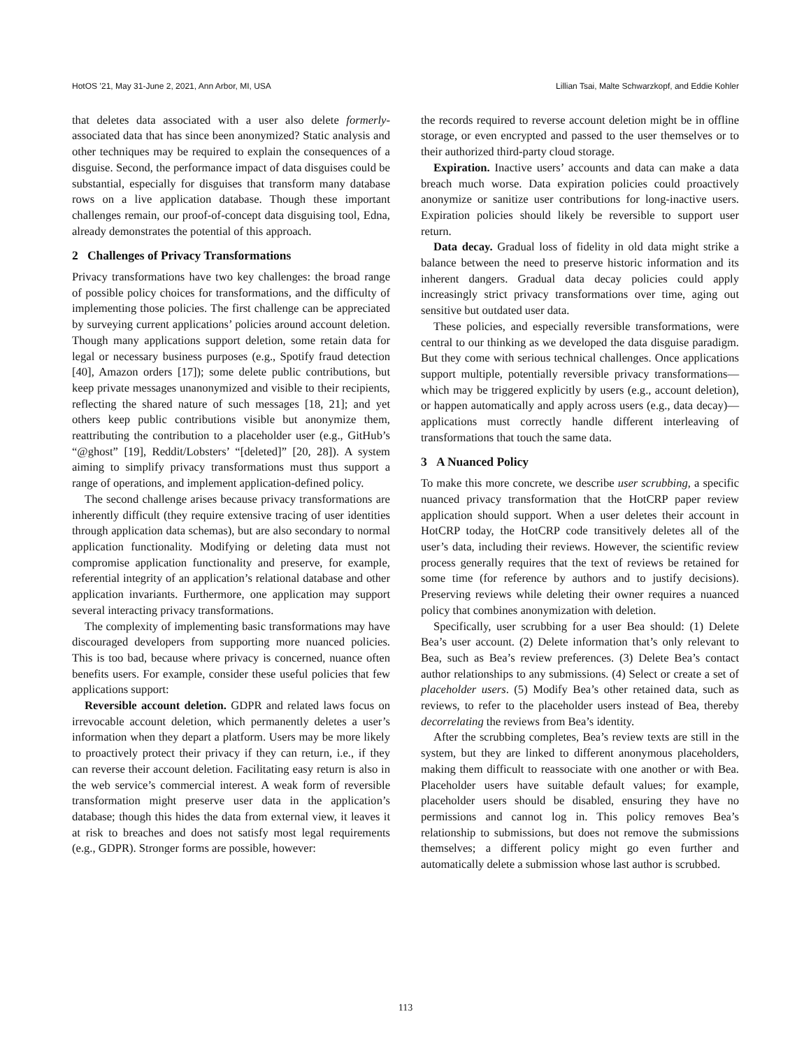HotOS ’21, May 31-June 2, 2021, Ann Arbor, MI, USA Lillian Tsai, Malte Schwarzkopf, and Eddie Kohler
that deletes data associated with a user also delete formerly-associated data that has since been anonymized? Static analysis and other techniques may be required to explain the consequences of a disguise. Second, the performance impact of data disguises could be substantial, especially for disguises that transform many database rows on a live application database. Though these important challenges remain, our proof-of-concept data disguising tool, Edna, already demonstrates the potential of this approach.
2 Challenges of Privacy Transformations
Privacy transformations have two key challenges: the broad range of possible policy choices for transformations, and the difficulty of implementing those policies. The first challenge can be appreciated by surveying current applications’ policies around account deletion. Though many applications support deletion, some retain data for legal or necessary business purposes (e.g., Spotify fraud detection [40], Amazon orders [17]); some delete public contributions, but keep private messages unanonymized and visible to their recipients, reflecting the shared nature of such messages [18, 21]; and yet others keep public contributions visible but anonymize them, reattributing the contribution to a placeholder user (e.g., GitHub’s “@ghost” [19], Reddit/Lobsters’ “[deleted]” [20, 28]). A system aiming to simplify privacy transformations must thus support a range of operations, and implement application-defined policy.
The second challenge arises because privacy transformations are inherently difficult (they require extensive tracing of user identities through application data schemas), but are also secondary to normal application functionality. Modifying or deleting data must not compromise application functionality and preserve, for example, referential integrity of an application’s relational database and other application invariants. Furthermore, one application may support several interacting privacy transformations.
The complexity of implementing basic transformations may have discouraged developers from supporting more nuanced policies. This is too bad, because where privacy is concerned, nuance often benefits users. For example, consider these useful policies that few applications support:
Reversible account deletion. GDPR and related laws focus on irrevocable account deletion, which permanently deletes a user’s information when they depart a platform. Users may be more likely to proactively protect their privacy if they can return, i.e., if they can reverse their account deletion. Facilitating easy return is also in the web service’s commercial interest. A weak form of reversible transformation might preserve user data in the application’s database; though this hides the data from external view, it leaves it at risk to breaches and does not satisfy most legal requirements (e.g., GDPR). Stronger forms are possible, however:
the records required to reverse account deletion might be in offline storage, or even encrypted and passed to the user themselves or to their authorized third-party cloud storage.
Expiration. Inactive users’ accounts and data can make a data breach much worse. Data expiration policies could proactively anonymize or sanitize user contributions for long-inactive users. Expiration policies should likely be reversible to support user return.
Data decay. Gradual loss of fidelity in old data might strike a balance between the need to preserve historic information and its inherent dangers. Gradual data decay policies could apply increasingly strict privacy transformations over time, aging out sensitive but outdated user data.
These policies, and especially reversible transformations, were central to our thinking as we developed the data disguise paradigm. But they come with serious technical challenges. Once applications support multiple, potentially reversible privacy transformations—which may be triggered explicitly by users (e.g., account deletion), or happen automatically and apply across users (e.g., data decay)—applications must correctly handle different interleaving of transformations that touch the same data.
3 A Nuanced Policy
To make this more concrete, we describe user scrubbing, a specific nuanced privacy transformation that the HotCRP paper review application should support. When a user deletes their account in HotCRP today, the HotCRP code transitively deletes all of the user’s data, including their reviews. However, the scientific review process generally requires that the text of reviews be retained for some time (for reference by authors and to justify decisions). Preserving reviews while deleting their owner requires a nuanced policy that combines anonymization with deletion.
Specifically, user scrubbing for a user Bea should: (1) Delete Bea’s user account. (2) Delete information that’s only relevant to Bea, such as Bea’s review preferences. (3) Delete Bea’s contact author relationships to any submissions. (4) Select or create a set of placeholder users. (5) Modify Bea’s other retained data, such as reviews, to refer to the placeholder users instead of Bea, thereby decorrelating the reviews from Bea’s identity.
After the scrubbing completes, Bea’s review texts are still in the system, but they are linked to different anonymous placeholders, making them difficult to reassociate with one another or with Bea. Placeholder users have suitable default values; for example, placeholder users should be disabled, ensuring they have no permissions and cannot log in. This policy removes Bea’s relationship to submissions, but does not remove the submissions themselves; a different policy might go even further and automatically delete a submission whose last author is scrubbed.
113